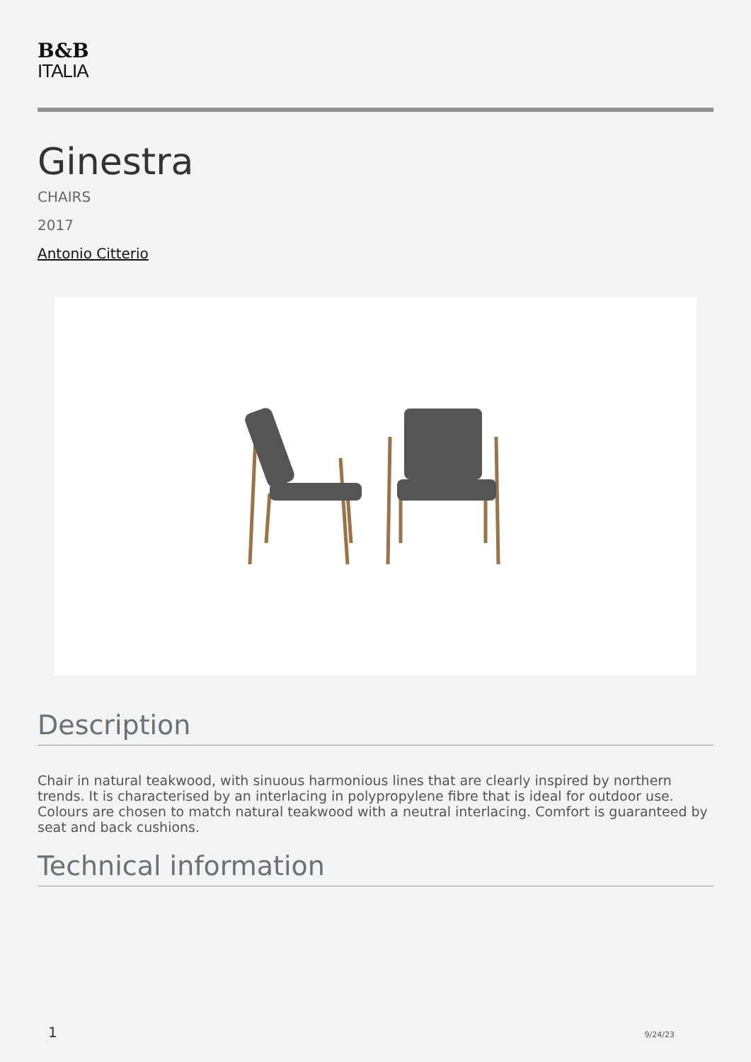B&B
ITALIA
Ginestra
CHAIRS
2017
Antonio Citterio
Description
Chair in natural teakwood, with sinuous harmonious lines that are clearly inspired by northern trends. It is characterised by an interlacing in polypropylene fibre that is ideal for outdoor use. Colours are chosen to match natural teakwood with a neutral interlacing. Comfort is guaranteed by seat and back cushions.
Technical information
1 9/24/23